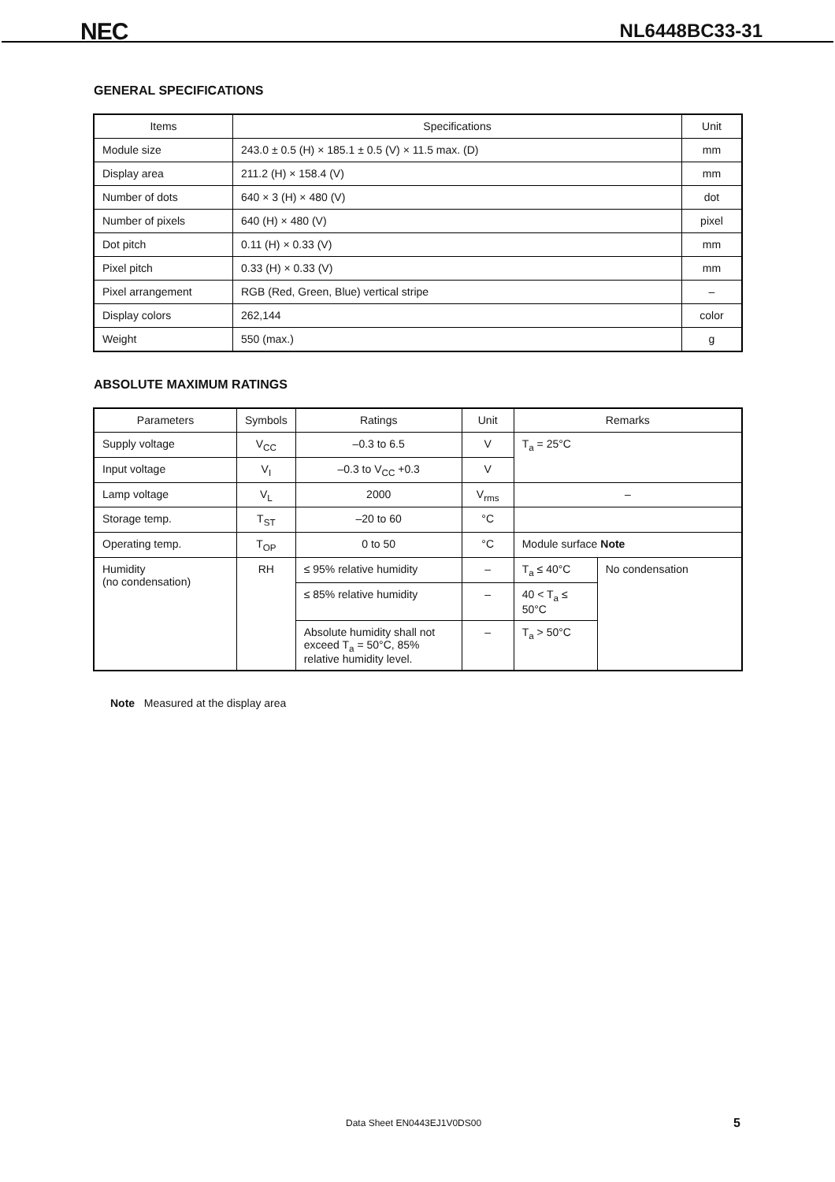NEC NL6448BC33-31
GENERAL SPECIFICATIONS
| Items | Specifications | Unit |
| --- | --- | --- |
| Module size | 243.0 ± 0.5 (H) × 185.1 ± 0.5 (V) × 11.5 max. (D) | mm |
| Display area | 211.2 (H) × 158.4 (V) | mm |
| Number of dots | 640 × 3 (H) × 480 (V) | dot |
| Number of pixels | 640 (H) × 480 (V) | pixel |
| Dot pitch | 0.11 (H) × 0.33 (V) | mm |
| Pixel pitch | 0.33 (H) × 0.33 (V) | mm |
| Pixel arrangement | RGB (Red, Green, Blue) vertical stripe | – |
| Display colors | 262,144 | color |
| Weight | 550 (max.) | g |
ABSOLUTE MAXIMUM RATINGS
| Parameters | Symbols | Ratings | Unit | Remarks | |
| --- | --- | --- | --- | --- | --- |
| Supply voltage | V<sub>CC</sub> | –0.3 to 6.5 | V | T<sub>a</sub> = 25°C | |
| Input voltage | V<sub>I</sub> | –0.3 to V<sub>CC</sub> +0.3 | V | | |
| Lamp voltage | V<sub>L</sub> | 2000 | V<sub>rms</sub> | – | |
| Storage temp. | T<sub>ST</sub> | –20 to 60 | °C | | |
| Operating temp. | T<sub>OP</sub> | 0 to 50 | °C | Module surface Note | |
| Humidity (no condensation) | RH | ≤ 95% relative humidity | – | T<sub>a</sub> ≤ 40°C | No condensation |
| | | ≤ 85% relative humidity | – | 40 < T<sub>a</sub> ≤ 50°C | |
| | | Absolute humidity shall not exceed T<sub>a</sub> = 50°C, 85% relative humidity level. | – | T<sub>a</sub> > 50°C | |
Note Measured at the display area
Data Sheet EN0443EJ1V0DS00 5